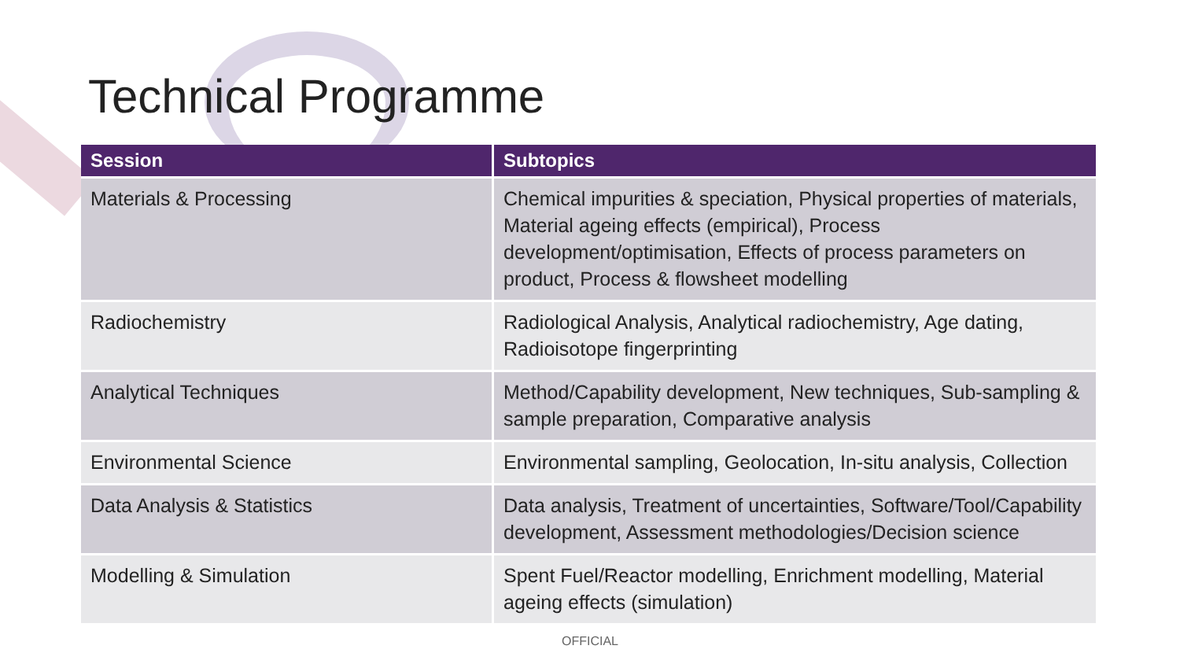Technical Programme
| Session | Subtopics |
| --- | --- |
| Materials & Processing | Chemical impurities & speciation, Physical properties of materials, Material ageing effects (empirical), Process development/optimisation, Effects of process parameters on product, Process & flowsheet modelling |
| Radiochemistry | Radiological Analysis, Analytical radiochemistry, Age dating, Radioisotope fingerprinting |
| Analytical Techniques | Method/Capability development, New techniques, Sub-sampling & sample preparation, Comparative analysis |
| Environmental Science | Environmental sampling, Geolocation, In-situ analysis, Collection |
| Data Analysis & Statistics | Data analysis, Treatment of uncertainties, Software/Tool/Capability development, Assessment methodologies/Decision science |
| Modelling & Simulation | Spent Fuel/Reactor modelling, Enrichment modelling, Material ageing effects (simulation) |
OFFICIAL